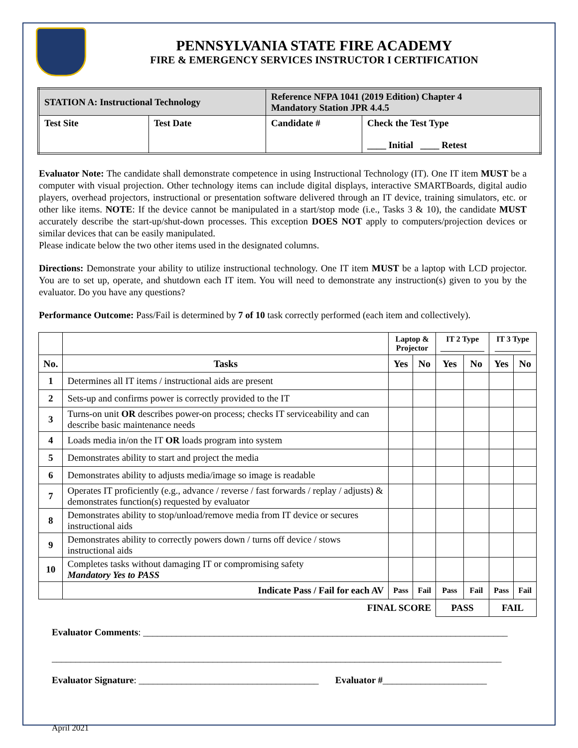PENNSYLVANIA STATE FIRE ACADEMY
FIRE & EMERGENCY SERVICES INSTRUCTOR I CERTIFICATION
| STATION A: Instructional Technology | | Reference NFPA 1041 (2019 Edition) Chapter 4 Mandatory Station JPR 4.4.5 | |
| Test Site | Test Date | Candidate # | Check the Test Type ____ Initial ____ Retest |
Evaluator Note: The candidate shall demonstrate competence in using Instructional Technology (IT). One IT item MUST be a computer with visual projection. Other technology items can include digital displays, interactive SMARTBoards, digital audio players, overhead projectors, instructional or presentation software delivered through an IT device, training simulators, etc. or other like items. NOTE: If the device cannot be manipulated in a start/stop mode (i.e., Tasks 3 & 10), the candidate MUST accurately describe the start-up/shut-down processes. This exception DOES NOT apply to computers/projection devices or similar devices that can be easily manipulated.
Please indicate below the two other items used in the designated columns.
Directions: Demonstrate your ability to utilize instructional technology. One IT item MUST be a laptop with LCD projector. You are to set up, operate, and shutdown each IT item. You will need to demonstrate any instruction(s) given to you by the evaluator. Do you have any questions?
Performance Outcome: Pass/Fail is determined by 7 of 10 task correctly performed (each item and collectively).
| | | Laptop & Projector | | IT 2 Type ___________ | | IT 3 Type _________ | |
| No. | Tasks | Yes | No | Yes | No | Yes | No |
| 1 | Determines all IT items / instructional aids are present | | | | | | |
| 2 | Sets-up and confirms power is correctly provided to the IT | | | | | | |
| 3 | Turns-on unit OR describes power-on process; checks IT serviceability and can describe basic maintenance needs | | | | | | |
| 4 | Loads media in/on the IT OR loads program into system | | | | | | |
| 5 | Demonstrates ability to start and project the media | | | | | | |
| 6 | Demonstrates ability to adjusts media/image so image is readable | | | | | | |
| 7 | Operates IT proficiently (e.g., advance / reverse / fast forwards / replay / adjusts) & demonstrates function(s) requested by evaluator | | | | | | |
| 8 | Demonstrates ability to stop/unload/remove media from IT device or secures instructional aids | | | | | | |
| 9 | Demonstrates ability to correctly powers down / turns off device / stows instructional aids | | | | | | |
| 10 | Completes tasks without damaging IT or compromising safety Mandatory Yes to PASS | | | | | | |
| | Indicate Pass / Fail for each AV | Pass | Fail | Pass | Fail | Pass | Fail |
| FINAL SCORE | | | | PASS | | FAIL | |
Evaluator Comments: _____________________________________________________________________________
_______________________________________________________________________________________________
Evaluator Signature: ______________________________________ Evaluator #______________________
April 2021